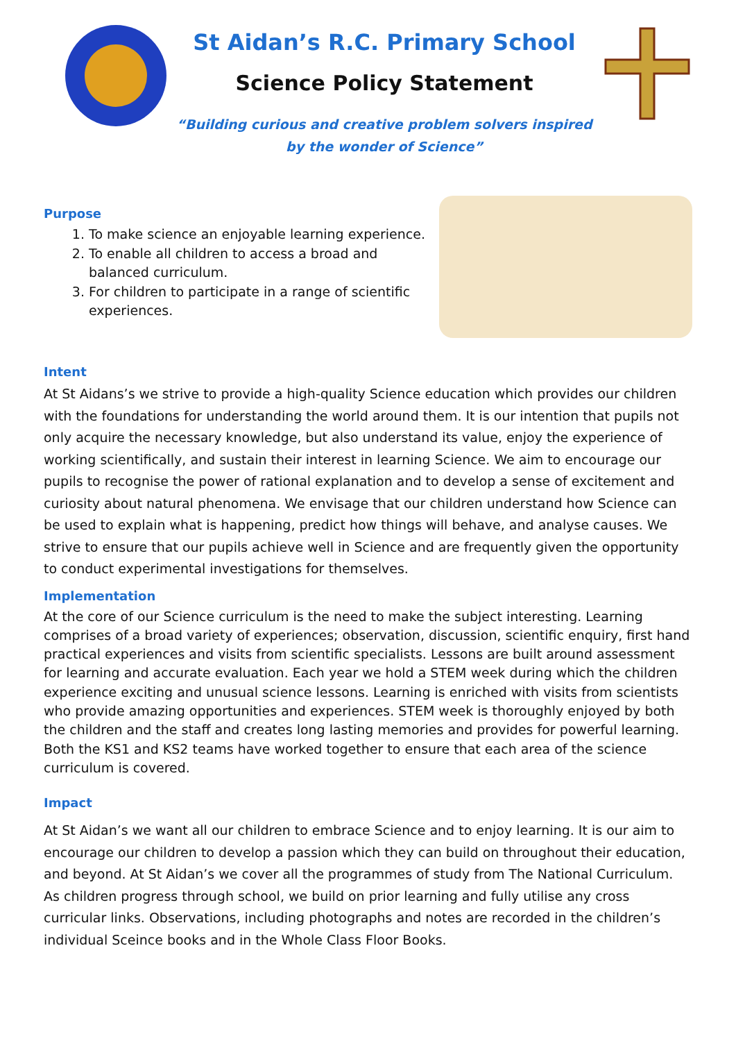St Aidan’s R.C. Primary School
Science Policy Statement
“Building curious and creative problem solvers inspired
by the wonder of Science”
Purpose
1. To make science an enjoyable learning experience.
2. To enable all children to access a broad and balanced curriculum.
3. For children to participate in a range of scientific experiences.
Intent
At St Aidans’s we strive to provide a high-quality Science education which provides our children with the foundations for understanding the world around them. It is our intention that pupils not only acquire the necessary knowledge, but also understand its value, enjoy the experience of working scientifically, and sustain their interest in learning Science. We aim to encourage our pupils to recognise the power of rational explanation and to develop a sense of excitement and curiosity about natural phenomena. We envisage that our children understand how Science can be used to explain what is happening, predict how things will behave, and analyse causes. We strive to ensure that our pupils achieve well in Science and are frequently given the opportunity to conduct experimental investigations for themselves.
Implementation
At the core of our Science curriculum is the need to make the subject interesting. Learning comprises of a broad variety of experiences; observation, discussion, scientific enquiry, first hand practical experiences and visits from scientific specialists. Lessons are built around assessment for learning and accurate evaluation. Each year we hold a STEM week during which the children experience exciting and unusual science lessons. Learning is enriched with visits from scientists who provide amazing opportunities and experiences. STEM week is thoroughly enjoyed by both the children and the staff and creates long lasting memories and provides for powerful learning. Both the KS1 and KS2 teams have worked together to ensure that each area of the science curriculum is covered.
Impact
At St Aidan’s we want all our children to embrace Science and to enjoy learning. It is our aim to encourage our children to develop a passion which they can build on throughout their education, and beyond. At St Aidan’s we cover all the programmes of study from The National Curriculum. As children progress through school, we build on prior learning and fully utilise any cross curricular links. Observations, including photographs and notes are recorded in the children’s individual Sceince books and in the Whole Class Floor Books.